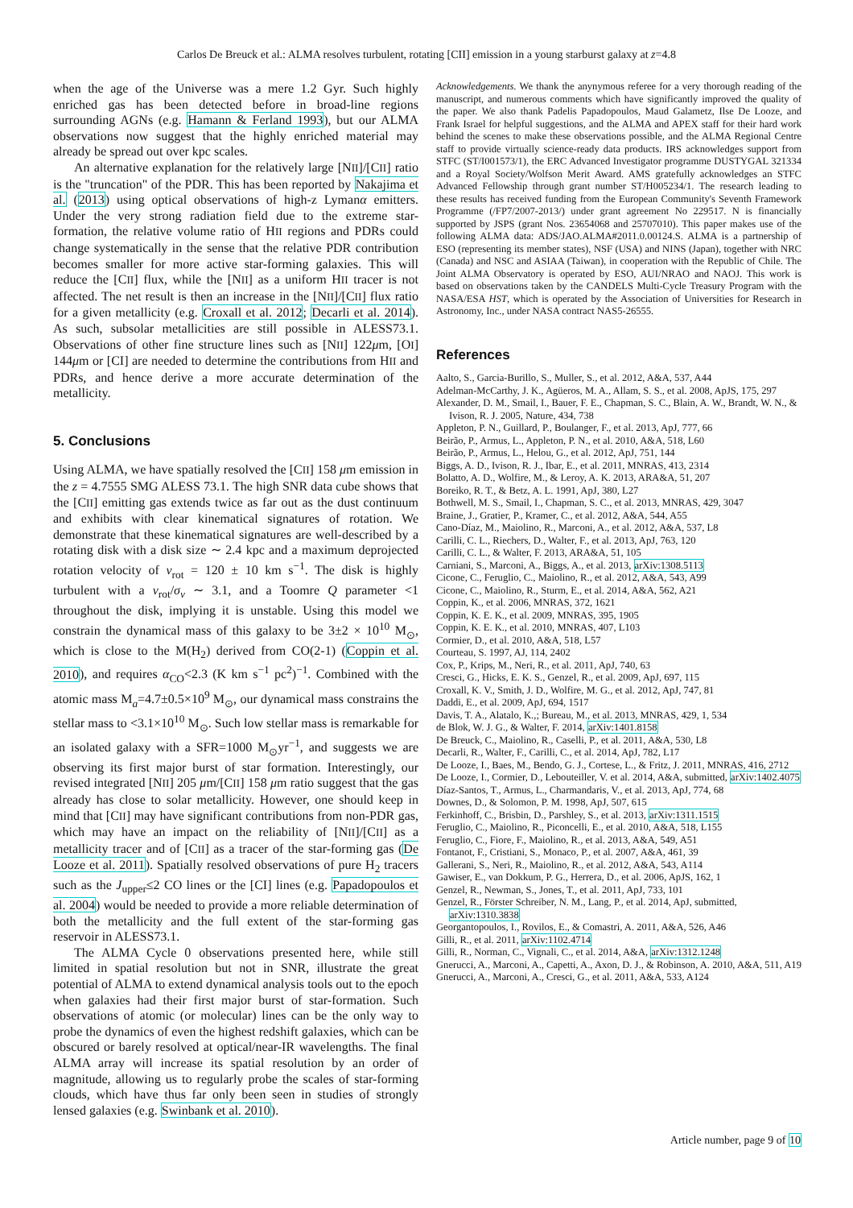Carlos De Breuck et al.: ALMA resolves turbulent, rotating [CII] emission in a young starburst galaxy at z=4.8
when the age of the Universe was a mere 1.2 Gyr. Such highly enriched gas has been detected before in broad-line regions surrounding AGNs (e.g. Hamann & Ferland 1993), but our ALMA observations now suggest that the highly enriched material may already be spread out over kpc scales.
An alternative explanation for the relatively large [NII]/[CII] ratio is the "truncation" of the PDR. This has been reported by Nakajima et al. (2013) using optical observations of high-z Lymanα emitters. Under the very strong radiation field due to the extreme star-formation, the relative volume ratio of HII regions and PDRs could change systematically in the sense that the relative PDR contribution becomes smaller for more active star-forming galaxies. This will reduce the [CII] flux, while the [NII] as a uniform HII tracer is not affected. The net result is then an increase in the [NII]/[CII] flux ratio for a given metallicity (e.g. Croxall et al. 2012; Decarli et al. 2014). As such, subsolar metallicities are still possible in ALESS73.1. Observations of other fine structure lines such as [NII] 122μm, [OI] 144μm or [CI] are needed to determine the contributions from HII and PDRs, and hence derive a more accurate determination of the metallicity.
5. Conclusions
Using ALMA, we have spatially resolved the [CII] 158 μm emission in the z = 4.7555 SMG ALESS 73.1. The high SNR data cube shows that the [CII] emitting gas extends twice as far out as the dust continuum and exhibits with clear kinematical signatures of rotation. We demonstrate that these kinematical signatures are well-described by a rotating disk with a disk size ∼ 2.4 kpc and a maximum deprojected rotation velocity of v<sub>rot</sub> = 120 ± 10 km s<sup>−1</sup>. The disk is highly turbulent with a v<sub>rot</sub>/σ<sub>v</sub> ∼ 3.1, and a Toomre Q parameter <1 throughout the disk, implying it is unstable. Using this model we constrain the dynamical mass of this galaxy to be 3±2 × 10<sup>10</sup> M<sub>⊙</sub>, which is close to the M(H<sub>2</sub>) derived from CO(2-1) (Coppin et al. 2010), and requires α<sub>CO</sub><2.3 (K km s<sup>−1</sup> pc<sup>2</sup>)<sup>−1</sup>. Combined with the atomic mass M<sub>a</sub>=4.7±0.5×10<sup>9</sup> M<sub>⊙</sub>, our dynamical mass constrains the stellar mass to <3.1×10<sup>10</sup> M<sub>⊙</sub>. Such low stellar mass is remarkable for an isolated galaxy with a SFR=1000 M<sub>⊙</sub>yr<sup>−1</sup>, and suggests we are observing its first major burst of star formation. Interestingly, our revised integrated [NII] 205 μm/[CII] 158 μm ratio suggest that the gas already has close to solar metallicity. However, one should keep in mind that [CII] may have significant contributions from non-PDR gas, which may have an impact on the reliability of [NII]/[CII] as a metallicity tracer and of [CII] as a tracer of the star-forming gas (De Looze et al. 2011). Spatially resolved observations of pure H<sub>2</sub> tracers such as the J<sub>upper</sub>≤2 CO lines or the [CI] lines (e.g. Papadopoulos et al. 2004) would be needed to provide a more reliable determination of both the metallicity and the full extent of the star-forming gas reservoir in ALESS73.1.
The ALMA Cycle 0 observations presented here, while still limited in spatial resolution but not in SNR, illustrate the great potential of ALMA to extend dynamical analysis tools out to the epoch when galaxies had their first major burst of star-formation. Such observations of atomic (or molecular) lines can be the only way to probe the dynamics of even the highest redshift galaxies, which can be obscured or barely resolved at optical/near-IR wavelengths. The final ALMA array will increase its spatial resolution by an order of magnitude, allowing us to regularly probe the scales of star-forming clouds, which have thus far only been seen in studies of strongly lensed galaxies (e.g. Swinbank et al. 2010).
Acknowledgements. We thank the anynymous referee for a very thorough reading of the manuscript, and numerous comments which have significantly improved the quality of the paper. We also thank Padelis Papadopoulos, Maud Galametz, Ilse De Looze, and Frank Israel for helpful suggestions, and the ALMA and APEX staff for their hard work behind the scenes to make these observations possible, and the ALMA Regional Centre staff to provide virtually science-ready data products. IRS acknowledges support from STFC (ST/I001573/1), the ERC Advanced Investigator programme DUSTYGAL 321334 and a Royal Society/Wolfson Merit Award. AMS gratefully acknowledges an STFC Advanced Fellowship through grant number ST/H005234/1. The research leading to these results has received funding from the European Community's Seventh Framework Programme (/FP7/2007-2013/) under grant agreement No 229517. N is financially supported by JSPS (grant Nos. 23654068 and 25707010). This paper makes use of the following ALMA data: ADS/JAO.ALMA#2011.0.00124.S. ALMA is a partnership of ESO (representing its member states), NSF (USA) and NINS (Japan), together with NRC (Canada) and NSC and ASIAA (Taiwan), in cooperation with the Republic of Chile. The Joint ALMA Observatory is operated by ESO, AUI/NRAO and NAOJ. This work is based on observations taken by the CANDELS Multi-Cycle Treasury Program with the NASA/ESA HST, which is operated by the Association of Universities for Research in Astronomy, Inc., under NASA contract NAS5-26555.
References
Aalto, S., Garcia-Burillo, S., Muller, S., et al. 2012, A&A, 537, A44
Adelman-McCarthy, J. K., Agüeros, M. A., Allam, S. S., et al. 2008, ApJS, 175, 297
Alexander, D. M., Smail, I., Bauer, F. E., Chapman, S. C., Blain, A. W., Brandt, W. N., & Ivison, R. J. 2005, Nature, 434, 738
Appleton, P. N., Guillard, P., Boulanger, F., et al. 2013, ApJ, 777, 66
Beirão, P., Armus, L., Appleton, P. N., et al. 2010, A&A, 518, L60
Beirão, P., Armus, L., Helou, G., et al. 2012, ApJ, 751, 144
Biggs, A. D., Ivison, R. J., Ibar, E., et al. 2011, MNRAS, 413, 2314
Bolatto, A. D., Wolfire, M., & Leroy, A. K. 2013, ARA&A, 51, 207
Boreiko, R. T., & Betz, A. L. 1991, ApJ, 380, L27
Bothwell, M. S., Smail, I., Chapman, S. C., et al. 2013, MNRAS, 429, 3047
Braine, J., Gratier, P., Kramer, C., et al. 2012, A&A, 544, A55
Cano-Díaz, M., Maiolino, R., Marconi, A., et al. 2012, A&A, 537, L8
Carilli, C. L., Riechers, D., Walter, F., et al. 2013, ApJ, 763, 120
Carilli, C. L., & Walter, F. 2013, ARA&A, 51, 105
Carniani, S., Marconi, A., Biggs, A., et al. 2013, arXiv:1308.5113
Cicone, C., Feruglio, C., Maiolino, R., et al. 2012, A&A, 543, A99
Cicone, C., Maiolino, R., Sturm, E., et al. 2014, A&A, 562, A21
Coppin, K., et al. 2006, MNRAS, 372, 1621
Coppin, K. E. K., et al. 2009, MNRAS, 395, 1905
Coppin, K. E. K., et al. 2010, MNRAS, 407, L103
Cormier, D., et al. 2010, A&A, 518, L57
Courteau, S. 1997, AJ, 114, 2402
Cox, P., Krips, M., Neri, R., et al. 2011, ApJ, 740, 63
Cresci, G., Hicks, E. K. S., Genzel, R., et al. 2009, ApJ, 697, 115
Croxall, K. V., Smith, J. D., Wolfire, M. G., et al. 2012, ApJ, 747, 81
Daddi, E., et al. 2009, ApJ, 694, 1517
Davis, T. A., Alatalo, K.,; Bureau, M., et al. 2013, MNRAS, 429, 1, 534
de Blok, W. J. G., & Walter, F. 2014, arXiv:1401.8158
De Breuck, C., Maiolino, R., Caselli, P., et al. 2011, A&A, 530, L8
Decarli, R., Walter, F., Carilli, C., et al. 2014, ApJ, 782, L17
De Looze, I., Baes, M., Bendo, G. J., Cortese, L., & Fritz, J. 2011, MNRAS, 416, 2712
De Looze, I., Cormier, D., Lebouteiller, V. et al. 2014, A&A, submitted, arXiv:1402.4075
Díaz-Santos, T., Armus, L., Charmandaris, V., et al. 2013, ApJ, 774, 68
Downes, D., & Solomon, P. M. 1998, ApJ, 507, 615
Ferkinhoff, C., Brisbin, D., Parshley, S., et al. 2013, arXiv:1311.1515
Feruglio, C., Maiolino, R., Piconcelli, E., et al. 2010, A&A, 518, L155
Feruglio, C., Fiore, F., Maiolino, R., et al. 2013, A&A, 549, A51
Fontanot, F., Cristiani, S., Monaco, P., et al. 2007, A&A, 461, 39
Gallerani, S., Neri, R., Maiolino, R., et al. 2012, A&A, 543, A114
Gawiser, E., van Dokkum, P. G., Herrera, D., et al. 2006, ApJS, 162, 1
Genzel, R., Newman, S., Jones, T., et al. 2011, ApJ, 733, 101
Genzel, R., Förster Schreiber, N. M., Lang, P., et al. 2014, ApJ, submitted, arXiv:1310.3838
Georgantopoulos, I., Rovilos, E., & Comastri, A. 2011, A&A, 526, A46
Gilli, R., et al. 2011, arXiv:1102.4714
Gilli, R., Norman, C., Vignali, C., et al. 2014, A&A, arXiv:1312.1248
Gnerucci, A., Marconi, A., Capetti, A., Axon, D. J., & Robinson, A. 2010, A&A, 511, A19
Gnerucci, A., Marconi, A., Cresci, G., et al. 2011, A&A, 533, A124
Article number, page 9 of 10